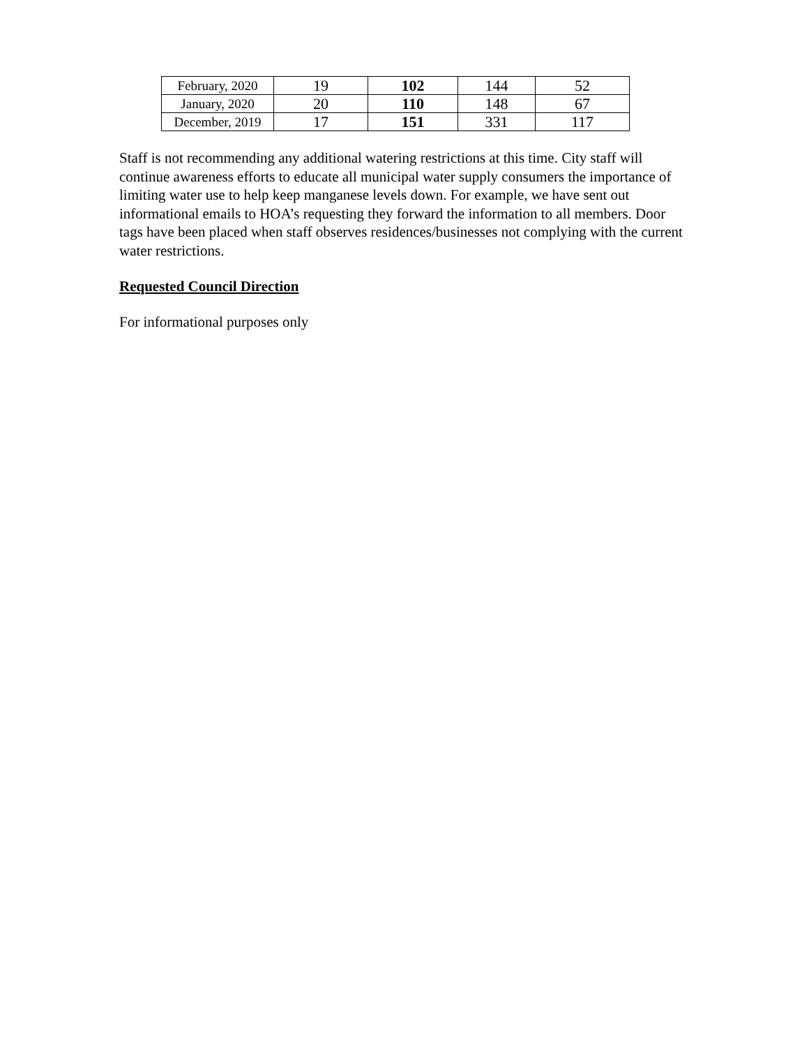| February, 2020 | 19 | 102 | 144 | 52 |
| January, 2020 | 20 | 110 | 148 | 67 |
| December, 2019 | 17 | 151 | 331 | 117 |
Staff is not recommending any additional watering restrictions at this time. City staff will continue awareness efforts to educate all municipal water supply consumers the importance of limiting water use to help keep manganese levels down. For example, we have sent out informational emails to HOA’s requesting they forward the information to all members. Door tags have been placed when staff observes residences/businesses not complying with the current water restrictions.
Requested Council Direction
For informational purposes only